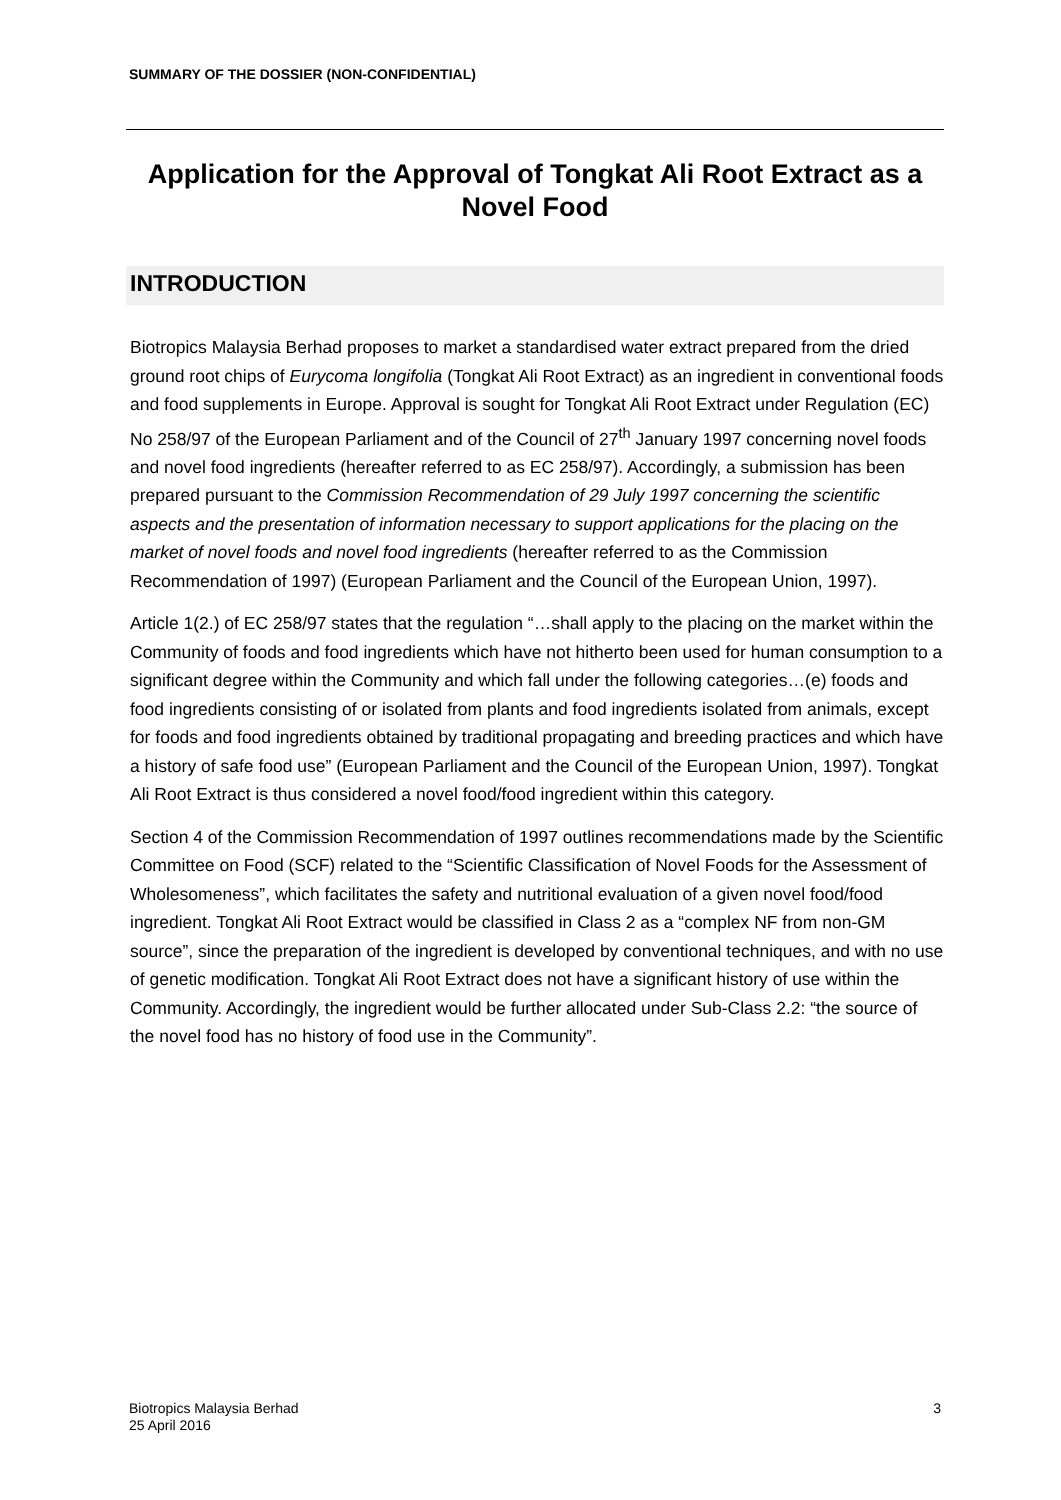SUMMARY OF THE DOSSIER (NON-CONFIDENTIAL)
Application for the Approval of Tongkat Ali Root Extract as a Novel Food
INTRODUCTION
Biotropics Malaysia Berhad proposes to market a standardised water extract prepared from the dried ground root chips of Eurycoma longifolia (Tongkat Ali Root Extract) as an ingredient in conventional foods and food supplements in Europe. Approval is sought for Tongkat Ali Root Extract under Regulation (EC) No 258/97 of the European Parliament and of the Council of 27<sup>th</sup> January 1997 concerning novel foods and novel food ingredients (hereafter referred to as EC 258/97). Accordingly, a submission has been prepared pursuant to the Commission Recommendation of 29 July 1997 concerning the scientific aspects and the presentation of information necessary to support applications for the placing on the market of novel foods and novel food ingredients (hereafter referred to as the Commission Recommendation of 1997) (European Parliament and the Council of the European Union, 1997).
Article 1(2.) of EC 258/97 states that the regulation “…shall apply to the placing on the market within the Community of foods and food ingredients which have not hitherto been used for human consumption to a significant degree within the Community and which fall under the following categories…(e) foods and food ingredients consisting of or isolated from plants and food ingredients isolated from animals, except for foods and food ingredients obtained by traditional propagating and breeding practices and which have a history of safe food use” (European Parliament and the Council of the European Union, 1997). Tongkat Ali Root Extract is thus considered a novel food/food ingredient within this category.
Section 4 of the Commission Recommendation of 1997 outlines recommendations made by the Scientific Committee on Food (SCF) related to the “Scientific Classification of Novel Foods for the Assessment of Wholesomeness”, which facilitates the safety and nutritional evaluation of a given novel food/food ingredient. Tongkat Ali Root Extract would be classified in Class 2 as a “complex NF from non-GM source”, since the preparation of the ingredient is developed by conventional techniques, and with no use of genetic modification. Tongkat Ali Root Extract does not have a significant history of use within the Community. Accordingly, the ingredient would be further allocated under Sub-Class 2.2: “the source of the novel food has no history of food use in the Community”.
Biotropics Malaysia Berhad
25 April 2016
3